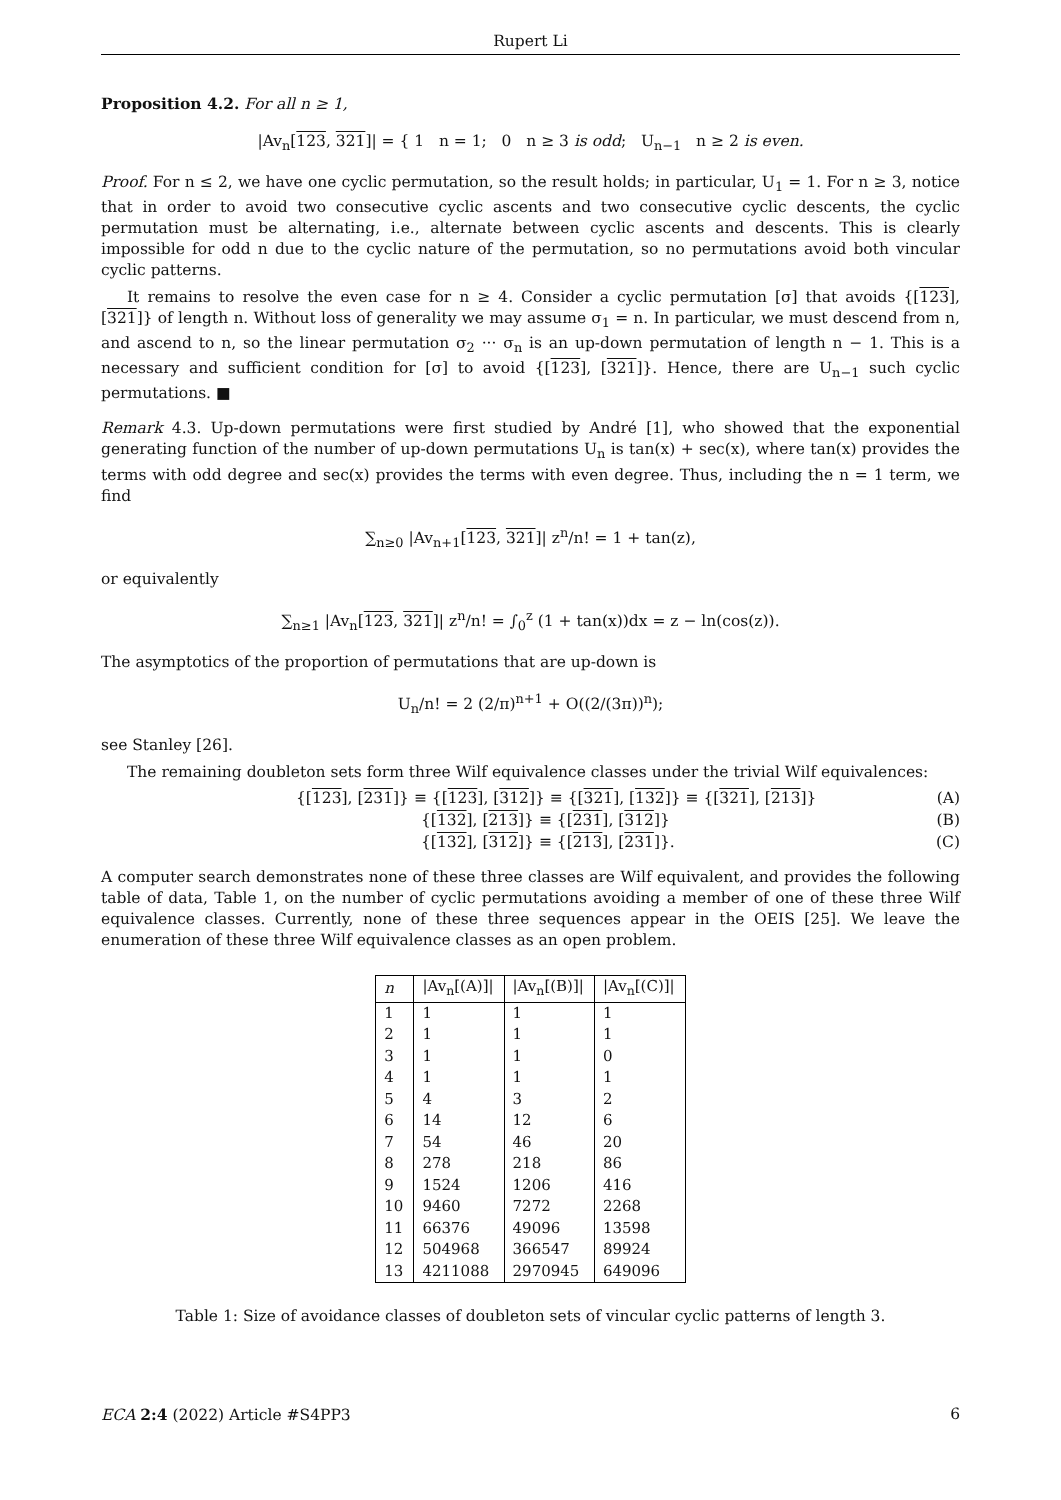Rupert Li
Proposition 4.2. For all n ≥ 1,
|Av<sub>n</sub>[123, 321]| = { 1 n = 1; 0 n ≥ 3 is odd; U<sub>n−1</sub> n ≥ 2 is even.
Proof. For n ≤ 2, we have one cyclic permutation, so the result holds; in particular, U<sub>1</sub> = 1. For n ≥ 3, notice that in order to avoid two consecutive cyclic ascents and two consecutive cyclic descents, the cyclic permutation must be alternating, i.e., alternate between cyclic ascents and descents. This is clearly impossible for odd n due to the cyclic nature of the permutation, so no permutations avoid both vincular cyclic patterns.
It remains to resolve the even case for n ≥ 4. Consider a cyclic permutation [σ] that avoids {[123], [321]} of length n. Without loss of generality we may assume σ<sub>1</sub> = n. In particular, we must descend from n, and ascend to n, so the linear permutation σ<sub>2</sub> ··· σ<sub>n</sub> is an up-down permutation of length n − 1. This is a necessary and sufficient condition for [σ] to avoid {[123], [321]}. Hence, there are U<sub>n−1</sub> such cyclic permutations. ■
Remark 4.3. Up-down permutations were first studied by André [1], who showed that the exponential generating function of the number of up-down permutations U<sub>n</sub> is tan(x) + sec(x), where tan(x) provides the terms with odd degree and sec(x) provides the terms with even degree. Thus, including the n = 1 term, we find
∑<sub>n≥0</sub> |Av<sub>n+1</sub>[123, 321]| z<sup>n</sup>/n! = 1 + tan(z),
or equivalently
∑<sub>n≥1</sub> |Av<sub>n</sub>[123, 321]| z<sup>n</sup>/n! = ∫<sub>0</sub><sup>z</sup> (1 + tan(x))dx = z − ln(cos(z)).
The asymptotics of the proportion of permutations that are up-down is
U<sub>n</sub>/n! = 2 (2/π)<sup>n+1</sup> + O((2/(3π))<sup>n</sup>);
see Stanley [26].
The remaining doubleton sets form three Wilf equivalence classes under the trivial Wilf equivalences:
{[123], [231]} ≡ {[123], [312]} ≡ {[321], [132]} ≡ {[321], [213]} (A)
{[132], [213]} ≡ {[231], [312]} (B)
{[132], [312]} ≡ {[213], [231]}. (C)
A computer search demonstrates none of these three classes are Wilf equivalent, and provides the following table of data, Table 1, on the number of cyclic permutations avoiding a member of one of these three Wilf equivalence classes. Currently, none of these three sequences appear in the OEIS [25]. We leave the enumeration of these three Wilf equivalence classes as an open problem.
| n | /Av<sub>n</sub>[(A)]/ | /Av<sub>n</sub>[(B)]/ | /Av<sub>n</sub>[(C)]/ |
| --- | --- | --- | --- |
| 1 | 1 | 1 | 1 |
| 2 | 1 | 1 | 1 |
| 3 | 1 | 1 | 0 |
| 4 | 1 | 1 | 1 |
| 5 | 4 | 3 | 2 |
| 6 | 14 | 12 | 6 |
| 7 | 54 | 46 | 20 |
| 8 | 278 | 218 | 86 |
| 9 | 1524 | 1206 | 416 |
| 10 | 9460 | 7272 | 2268 |
| 11 | 66376 | 49096 | 13598 |
| 12 | 504968 | 366547 | 89924 |
| 13 | 4211088 | 2970945 | 649096 |
Table 1: Size of avoidance classes of doubleton sets of vincular cyclic patterns of length 3.
ECA 2:4 (2022) Article #S4PP3 6